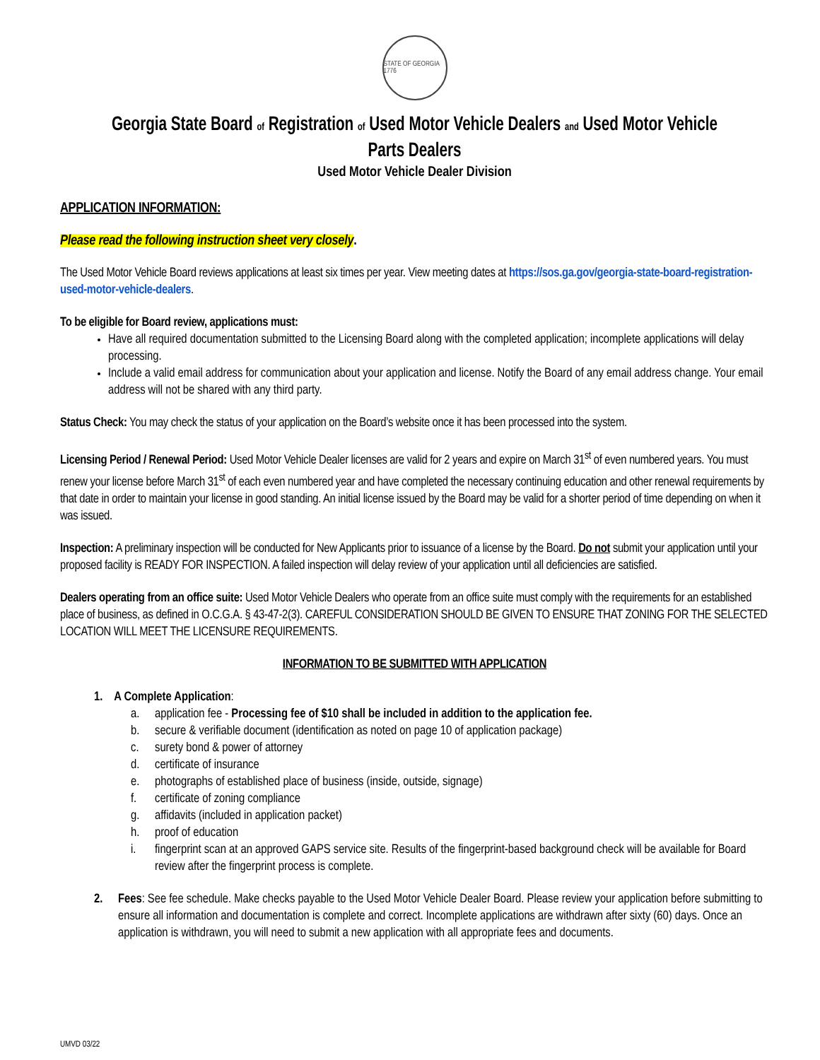STATE OF GEORGIA 1776
Georgia State Board of Registration of Used Motor Vehicle Dealers and Used Motor Vehicle Parts Dealers
Used Motor Vehicle Dealer Division
APPLICATION INFORMATION:
Please read the following instruction sheet very closely.
The Used Motor Vehicle Board reviews applications at least six times per year. View meeting dates at https://sos.ga.gov/georgia-state-board-registration-used-motor-vehicle-dealers.
To be eligible for Board review, applications must:
Have all required documentation submitted to the Licensing Board along with the completed application; incomplete applications will delay processing.
Include a valid email address for communication about your application and license. Notify the Board of any email address change. Your email address will not be shared with any third party.
Status Check: You may check the status of your application on the Board’s website once it has been processed into the system.
Licensing Period / Renewal Period: Used Motor Vehicle Dealer licenses are valid for 2 years and expire on March 31<sup>st</sup> of even numbered years. You must renew your license before March 31<sup>st</sup> of each even numbered year and have completed the necessary continuing education and other renewal requirements by that date in order to maintain your license in good standing. An initial license issued by the Board may be valid for a shorter period of time depending on when it was issued.
Inspection: A preliminary inspection will be conducted for New Applicants prior to issuance of a license by the Board. Do not submit your application until your proposed facility is READY FOR INSPECTION. A failed inspection will delay review of your application until all deficiencies are satisfied.
Dealers operating from an office suite: Used Motor Vehicle Dealers who operate from an office suite must comply with the requirements for an established place of business, as defined in O.C.G.A. § 43-47-2(3). CAREFUL CONSIDERATION SHOULD BE GIVEN TO ENSURE THAT ZONING FOR THE SELECTED LOCATION WILL MEET THE LICENSURE REQUIREMENTS.
INFORMATION TO BE SUBMITTED WITH APPLICATION
1. A Complete Application:
a. application fee - Processing fee of $10 shall be included in addition to the application fee.
b. secure & verifiable document (identification as noted on page 10 of application package)
c. surety bond & power of attorney
d. certificate of insurance
e. photographs of established place of business (inside, outside, signage)
f. certificate of zoning compliance
g. affidavits (included in application packet)
h. proof of education
i. fingerprint scan at an approved GAPS service site. Results of the fingerprint-based background check will be available for Board review after the fingerprint process is complete.
2. Fees: See fee schedule. Make checks payable to the Used Motor Vehicle Dealer Board. Please review your application before submitting to ensure all information and documentation is complete and correct. Incomplete applications are withdrawn after sixty (60) days. Once an application is withdrawn, you will need to submit a new application with all appropriate fees and documents.
UMVD 03/22